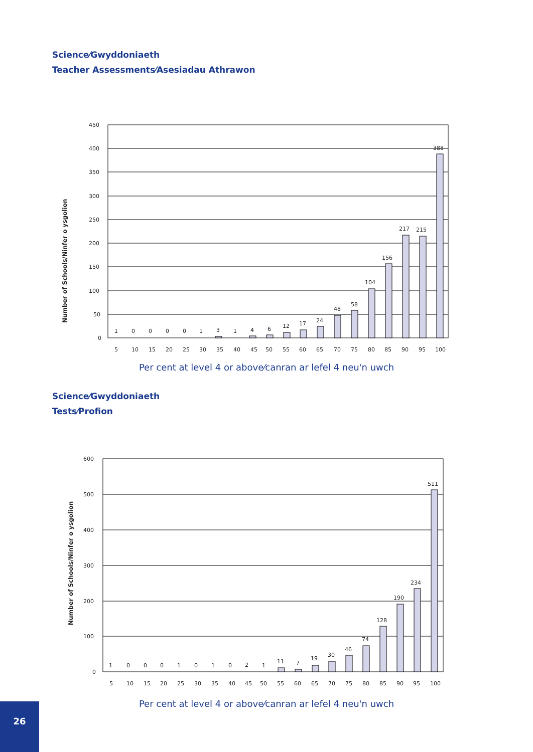Science⁄Gwyddoniaeth
Teacher Assessments⁄Asesiadau Athrawon
Number of Schools/Ninfer o ysgolion
450
400
350
300
250
200
150
100
50
0
1
0
0
0
0
1
3
1
4
6
12
17
24
48
58
104
156
217
215
388
5
10
15
20
25
30
35
40
45
50
55
60
65
70
75
80
85
90
95
100
Per cent at level 4 or above⁄canran ar lefel 4 neu'n uwch
Science⁄Gwyddoniaeth
Tests⁄Profion
Number of Schools/Ninfer o ysgolion
600
500
400
300
200
100
0
1
0
0
0
1
0
1
0
2
1
11
7
19
30
46
74
128
190
234
511
5
10
15
20
25
30
35
40
45
50
55
60
65
70
75
80
85
90
95
100
Per cent at level 4 or above⁄canran ar lefel 4 neu'n uwch
26